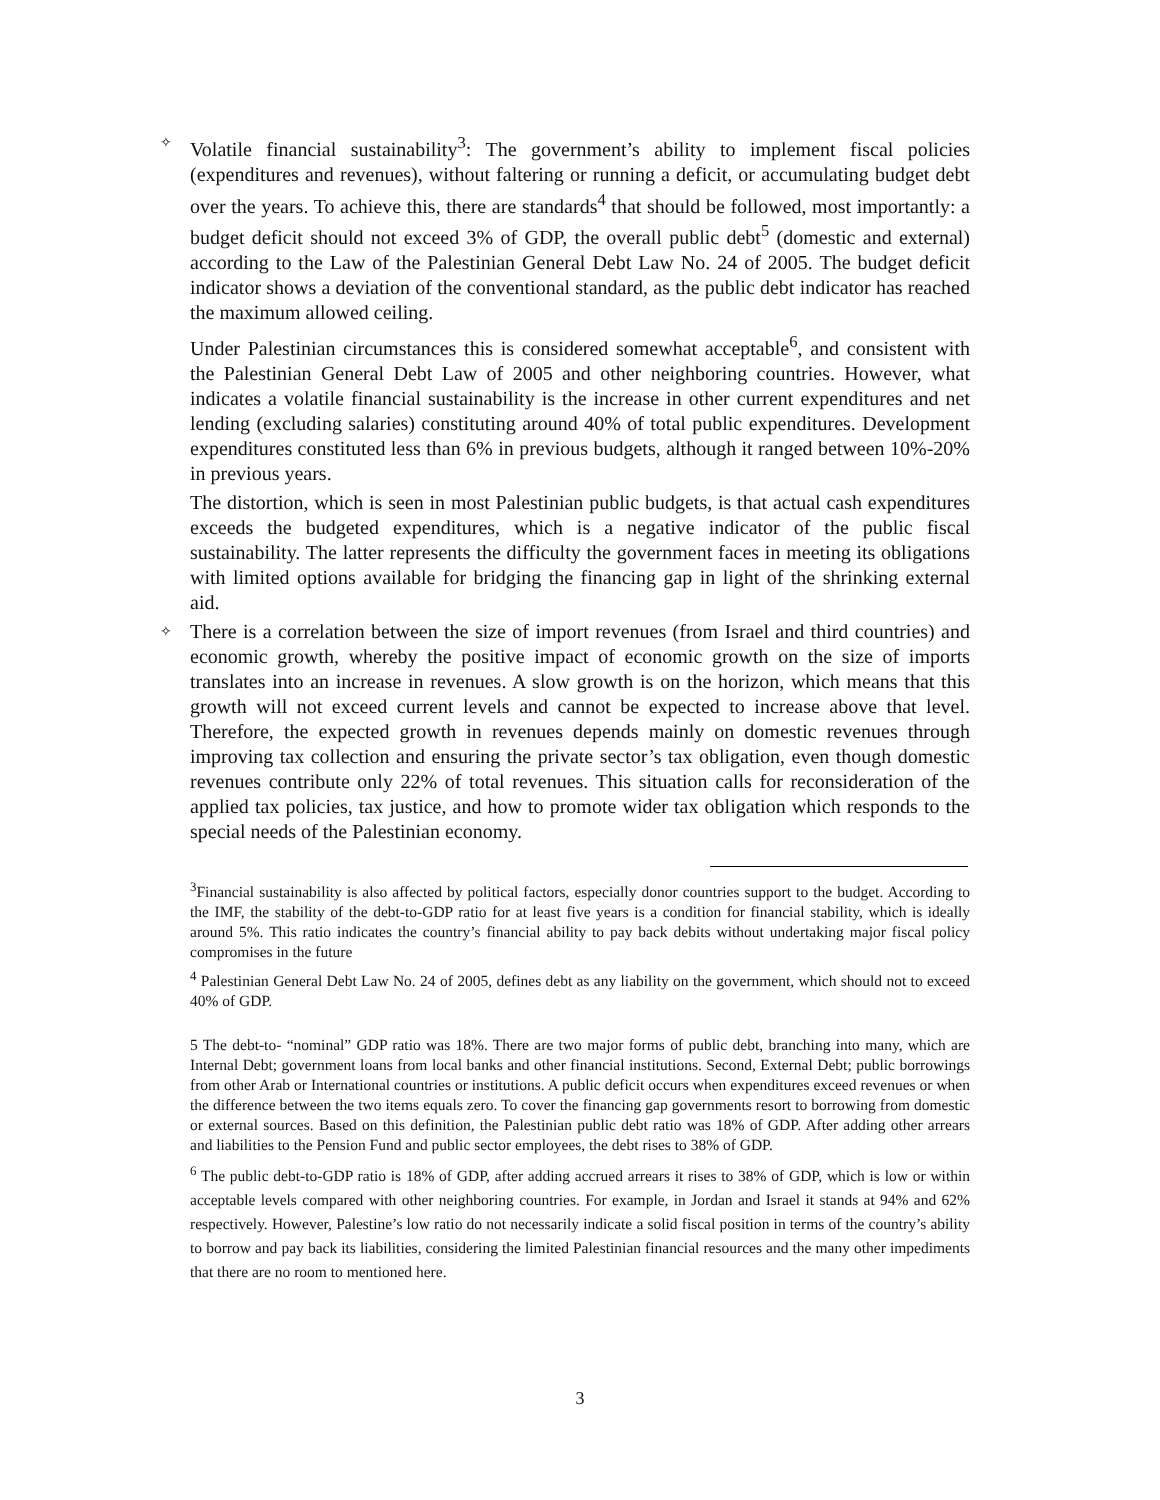✧
Volatile financial sustainability<sup>3</sup>: The government’s ability to implement fiscal policies (expenditures and revenues), without faltering or running a deficit, or accumulating budget debt over the years. To achieve this, there are standards<sup>4</sup> that should be followed, most importantly: a budget deficit should not exceed 3% of GDP, the overall public debt<sup>5</sup> (domestic and external) according to the Law of the Palestinian General Debt Law No. 24 of 2005. The budget deficit indicator shows a deviation of the conventional standard, as the public debt indicator has reached the maximum allowed ceiling.
Under Palestinian circumstances this is considered somewhat acceptable<sup>6</sup>, and consistent with the Palestinian General Debt Law of 2005 and other neighboring countries. However, what indicates a volatile financial sustainability is the increase in other current expenditures and net lending (excluding salaries) constituting around 40% of total public expenditures. Development expenditures constituted less than 6% in previous budgets, although it ranged between 10%-20% in previous years.
The distortion, which is seen in most Palestinian public budgets, is that actual cash expenditures exceeds the budgeted expenditures, which is a negative indicator of the public fiscal sustainability. The latter represents the difficulty the government faces in meeting its obligations with limited options available for bridging the financing gap in light of the shrinking external aid.
✧
There is a correlation between the size of import revenues (from Israel and third countries) and economic growth, whereby the positive impact of economic growth on the size of imports translates into an increase in revenues. A slow growth is on the horizon, which means that this growth will not exceed current levels and cannot be expected to increase above that level. Therefore, the expected growth in revenues depends mainly on domestic revenues through improving tax collection and ensuring the private sector’s tax obligation, even though domestic revenues contribute only 22% of total revenues. This situation calls for reconsideration of the applied tax policies, tax justice, and how to promote wider tax obligation which responds to the special needs of the Palestinian economy.
<sup>3</sup> Financial sustainability is also affected by political factors, especially donor countries support to the budget. According to the IMF, the stability of the debt-to-GDP ratio for at least five years is a condition for financial stability, which is ideally around 5%. This ratio indicates the country’s financial ability to pay back debits without undertaking major fiscal policy compromises in the future
<sup>4</sup> Palestinian General Debt Law No. 24 of 2005, defines debt as any liability on the government, which should not to exceed 40% of GDP.
5 The debt-to- “nominal” GDP ratio was 18%. There are two major forms of public debt, branching into many, which are Internal Debt; government loans from local banks and other financial institutions. Second, External Debt; public borrowings from other Arab or International countries or institutions. A public deficit occurs when expenditures exceed revenues or when the difference between the two items equals zero. To cover the financing gap governments resort to borrowing from domestic or external sources. Based on this definition, the Palestinian public debt ratio was 18% of GDP. After adding other arrears and liabilities to the Pension Fund and public sector employees, the debt rises to 38% of GDP.
<sup>6</sup> The public debt-to-GDP ratio is 18% of GDP, after adding accrued arrears it rises to 38% of GDP, which is low or within acceptable levels compared with other neighboring countries. For example, in Jordan and Israel it stands at 94% and 62% respectively. However, Palestine’s low ratio do not necessarily indicate a solid fiscal position in terms of the country’s ability to borrow and pay back its liabilities, considering the limited Palestinian financial resources and the many other impediments that there are no room to mentioned here.
3